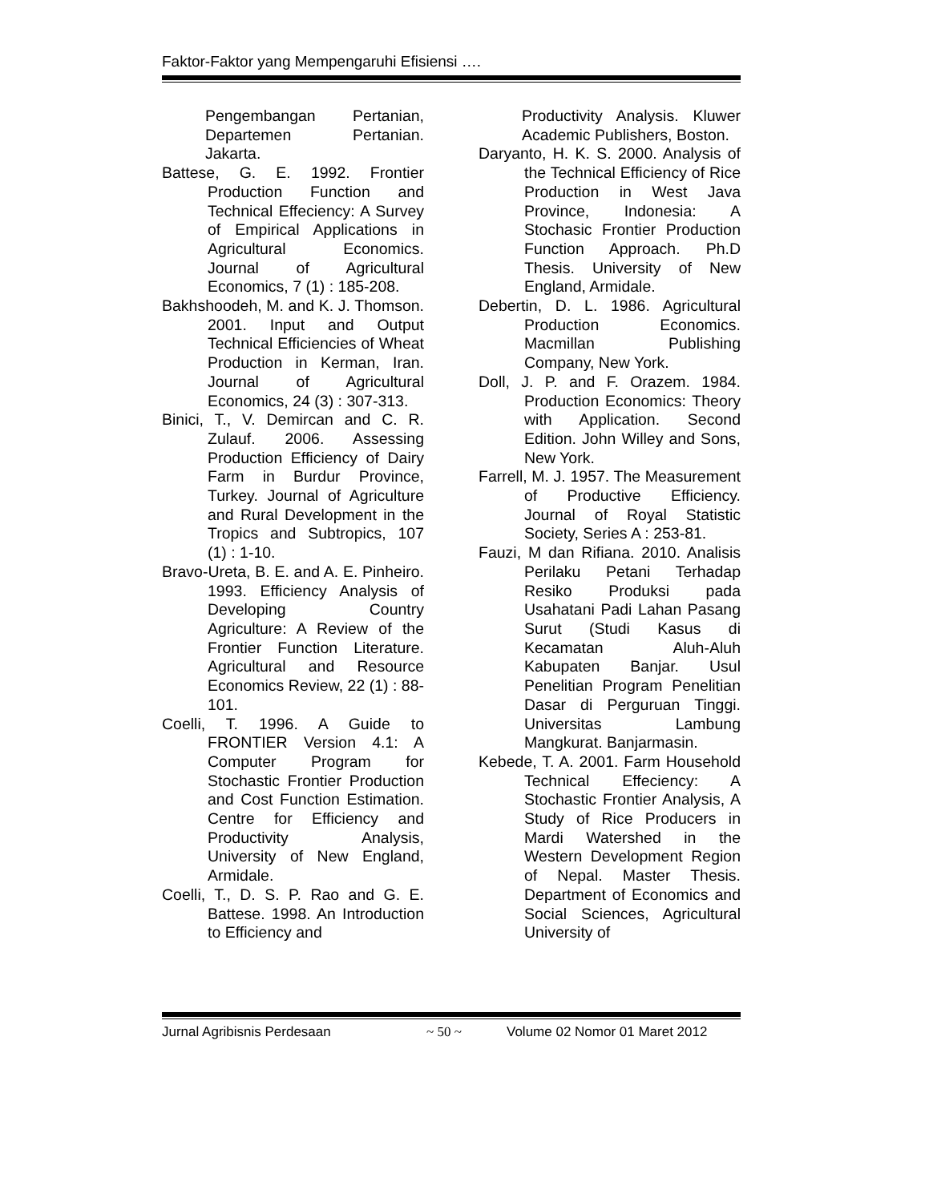Faktor-Faktor yang Mempengaruhi Efisiensi ….
Pengembangan Pertanian, Departemen Pertanian. Jakarta.
Battese, G. E. 1992. Frontier Production Function and Technical Effeciency: A Survey of Empirical Applications in Agricultural Economics. Journal of Agricultural Economics, 7 (1) : 185-208.
Bakhshoodeh, M. and K. J. Thomson. 2001. Input and Output Technical Efficiencies of Wheat Production in Kerman, Iran. Journal of Agricultural Economics, 24 (3) : 307-313.
Binici, T., V. Demircan and C. R. Zulauf. 2006. Assessing Production Efficiency of Dairy Farm in Burdur Province, Turkey. Journal of Agriculture and Rural Development in the Tropics and Subtropics, 107 (1) : 1-10.
Bravo-Ureta, B. E. and A. E. Pinheiro. 1993. Efficiency Analysis of Developing Country Agriculture: A Review of the Frontier Function Literature. Agricultural and Resource Economics Review, 22 (1) : 88-101.
Coelli, T. 1996. A Guide to FRONTIER Version 4.1: A Computer Program for Stochastic Frontier Production and Cost Function Estimation. Centre for Efficiency and Productivity Analysis, University of New England, Armidale.
Coelli, T., D. S. P. Rao and G. E. Battese. 1998. An Introduction to Efficiency and
Productivity Analysis. Kluwer Academic Publishers, Boston.
Daryanto, H. K. S. 2000. Analysis of the Technical Efficiency of Rice Production in West Java Province, Indonesia: A Stochasic Frontier Production Function Approach. Ph.D Thesis. University of New England, Armidale.
Debertin, D. L. 1986. Agricultural Production Economics. Macmillan Publishing Company, New York.
Doll, J. P. and F. Orazem. 1984. Production Economics: Theory with Application. Second Edition. John Willey and Sons, New York.
Farrell, M. J. 1957. The Measurement of Productive Efficiency. Journal of Royal Statistic Society, Series A : 253-81.
Fauzi, M dan Rifiana. 2010. Analisis Perilaku Petani Terhadap Resiko Produksi pada Usahatani Padi Lahan Pasang Surut (Studi Kasus di Kecamatan Aluh-Aluh Kabupaten Banjar. Usul Penelitian Program Penelitian Dasar di Perguruan Tinggi. Universitas Lambung Mangkurat. Banjarmasin.
Kebede, T. A. 2001. Farm Household Technical Effeciency: A Stochastic Frontier Analysis, A Study of Rice Producers in Mardi Watershed in the Western Development Region of Nepal. Master Thesis. Department of Economics and Social Sciences, Agricultural University of
Jurnal Agribisnis Perdesaan ~ 50 ~ Volume 02 Nomor 01 Maret 2012